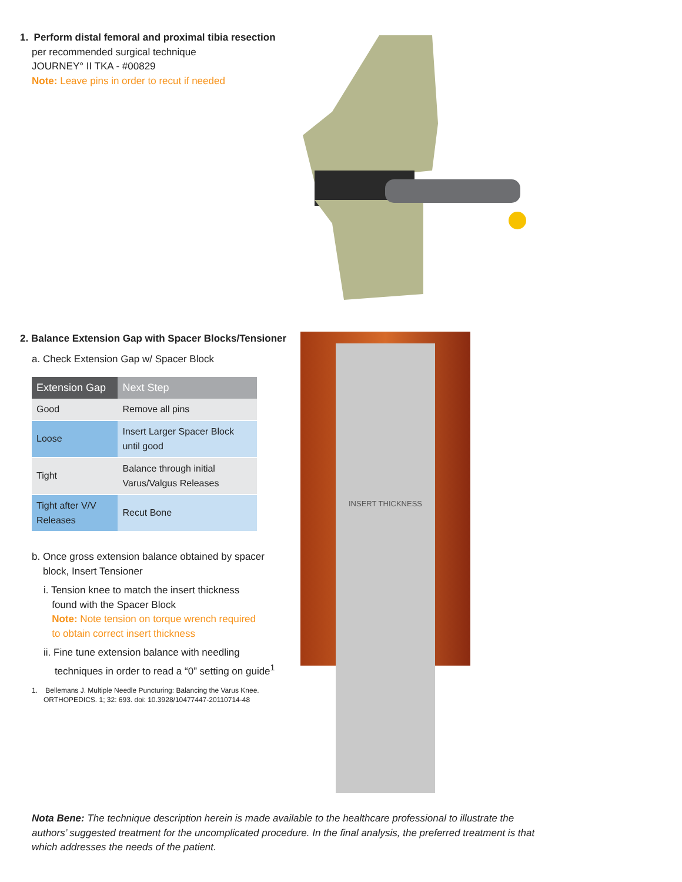1. Perform distal femoral and proximal tibia resection
per recommended surgical technique
JOURNEY° II TKA - #00829
Note: Leave pins in order to recut if needed
2. Balance Extension Gap with Spacer Blocks/Tensioner
a. Check Extension Gap w/ Spacer Block
| Extension Gap | Next Step |
| --- | --- |
| Good | Remove all pins |
| Loose | Insert Larger Spacer Block until good |
| Tight | Balance through initial Varus/Valgus Releases |
| Tight after V/V Releases | Recut Bone |
b. Once gross extension balance obtained by spacer
block, Insert Tensioner
i. Tension knee to match the insert thickness
found with the Spacer Block
Note: Note tension on torque wrench required
to obtain correct insert thickness
ii. Fine tune extension balance with needling
techniques in order to read a “0” setting on guide<sup>1</sup>
1. Bellemans J. Multiple Needle Puncturing: Balancing the Varus Knee.
ORTHOPEDICS. 1; 32: 693. doi: 10.3928/10477447-20110714-48
INSERT THICKNESS
Nota Bene: The technique description herein is made available to the healthcare professional to illustrate the authors’ suggested treatment for the uncomplicated procedure. In the final analysis, the preferred treatment is that which addresses the needs of the patient.